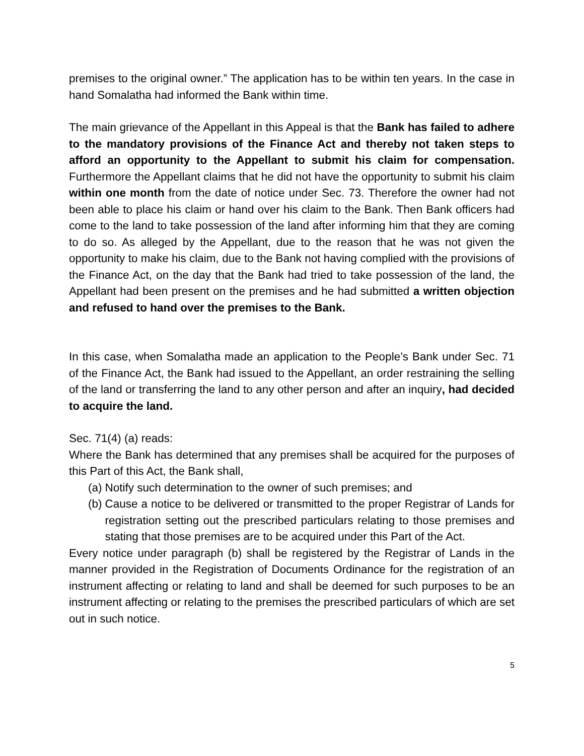premises to the original owner.” The application has to be within ten years. In the case in hand Somalatha had informed the Bank within time.
The main grievance of the Appellant in this Appeal is that the Bank has failed to adhere to the mandatory provisions of the Finance Act and thereby not taken steps to afford an opportunity to the Appellant to submit his claim for compensation. Furthermore the Appellant claims that he did not have the opportunity to submit his claim within one month from the date of notice under Sec. 73. Therefore the owner had not been able to place his claim or hand over his claim to the Bank. Then Bank officers had come to the land to take possession of the land after informing him that they are coming to do so. As alleged by the Appellant, due to the reason that he was not given the opportunity to make his claim, due to the Bank not having complied with the provisions of the Finance Act, on the day that the Bank had tried to take possession of the land, the Appellant had been present on the premises and he had submitted a written objection and refused to hand over the premises to the Bank.
In this case, when Somalatha made an application to the People’s Bank under Sec. 71 of the Finance Act, the Bank had issued to the Appellant, an order restraining the selling of the land or transferring the land to any other person and after an inquiry, had decided to acquire the land.
Sec. 71(4) (a) reads:
Where the Bank has determined that any premises shall be acquired for the purposes of this Part of this Act, the Bank shall,
(a) Notify such determination to the owner of such premises; and
(b) Cause a notice to be delivered or transmitted to the proper Registrar of Lands for registration setting out the prescribed particulars relating to those premises and stating that those premises are to be acquired under this Part of the Act.
Every notice under paragraph (b) shall be registered by the Registrar of Lands in the manner provided in the Registration of Documents Ordinance for the registration of an instrument affecting or relating to land and shall be deemed for such purposes to be an instrument affecting or relating to the premises the prescribed particulars of which are set out in such notice.
5